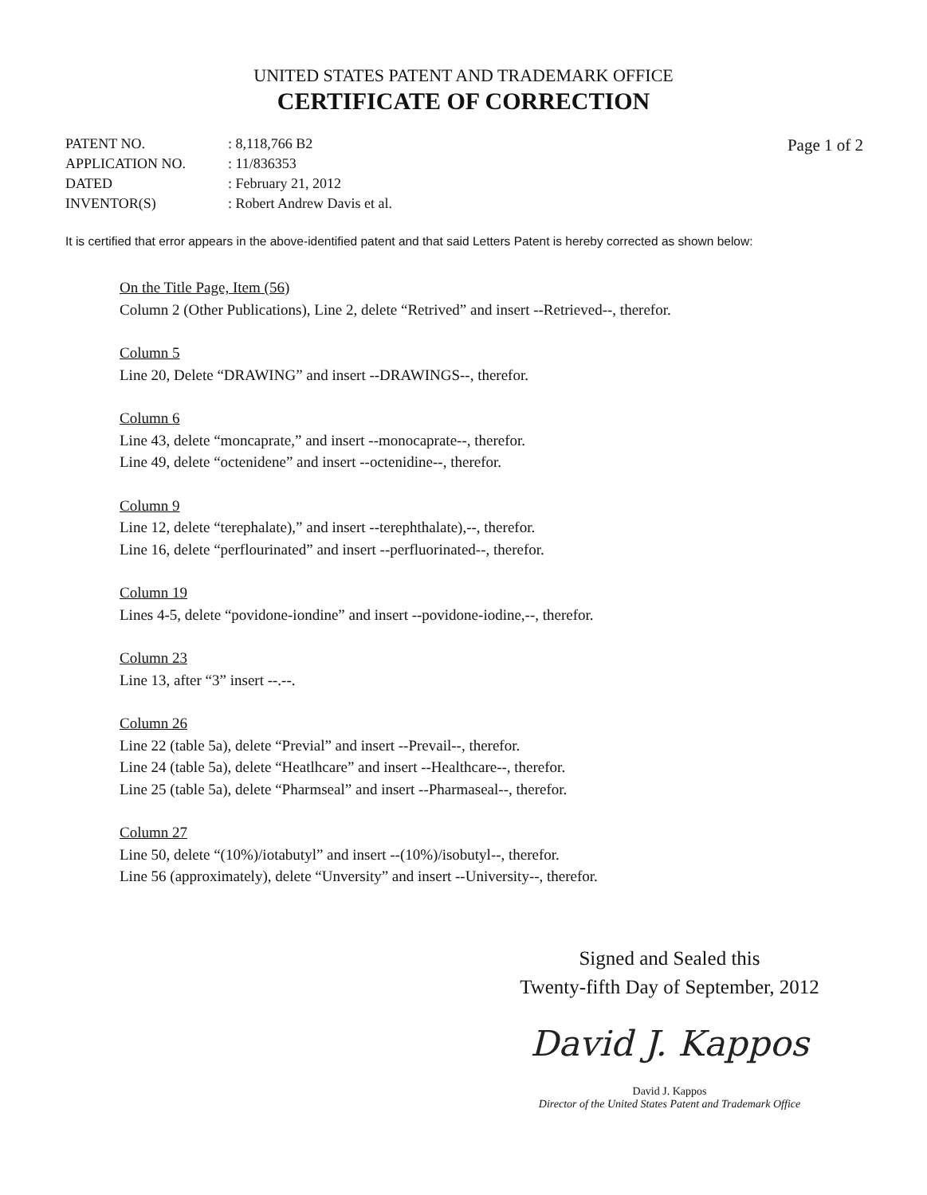UNITED STATES PATENT AND TRADEMARK OFFICE
CERTIFICATE OF CORRECTION
| PATENT NO. | : 8,118,766 B2 |
| APPLICATION NO. | : 11/836353 |
| DATED | : February 21, 2012 |
| INVENTOR(S) | : Robert Andrew Davis et al. |
Page 1 of 2
It is certified that error appears in the above-identified patent and that said Letters Patent is hereby corrected as shown below:
On the Title Page, Item (56)
Column 2 (Other Publications), Line 2, delete “Retrived” and insert --Retrieved--, therefor.
Column 5
Line 20, Delete “DRAWING” and insert --DRAWINGS--, therefor.
Column 6
Line 43, delete “moncaprate,” and insert --monocaprate--, therefor.
Line 49, delete “octenidene” and insert --octenidine--, therefor.
Column 9
Line 12, delete “terephalate),” and insert --terephthalate),--, therefor.
Line 16, delete “perflourinated” and insert --perfluorinated--, therefor.
Column 19
Lines 4-5, delete “povidone-iondine” and insert --povidone-iodine,--, therefor.
Column 23
Line 13, after “3” insert --.--.
Column 26
Line 22 (table 5a), delete “Previal” and insert --Prevail--, therefor.
Line 24 (table 5a), delete “Heatlhcare” and insert --Healthcare--, therefor.
Line 25 (table 5a), delete “Pharmseal” and insert --Pharmaseal--, therefor.
Column 27
Line 50, delete “(10%)/iotabutyl” and insert --(10%)/isobutyl--, therefor.
Line 56 (approximately), delete “Unversity” and insert --University--, therefor.
Signed and Sealed this
Twenty-fifth Day of September, 2012
David J. Kappos
David J. Kappos
Director of the United States Patent and Trademark Office